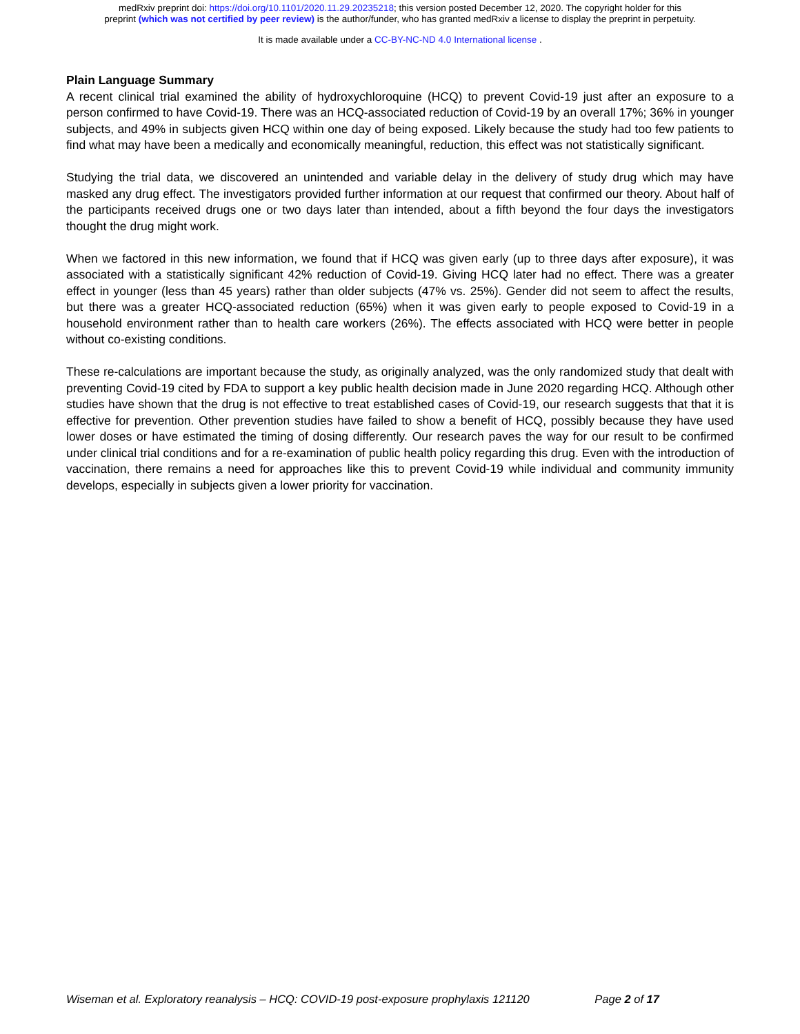medRxiv preprint doi: https://doi.org/10.1101/2020.11.29.20235218; this version posted December 12, 2020. The copyright holder for this
preprint (which was not certified by peer review) is the author/funder, who has granted medRxiv a license to display the preprint in perpetuity.
It is made available under a CC-BY-NC-ND 4.0 International license .
Plain Language Summary
A recent clinical trial examined the ability of hydroxychloroquine (HCQ) to prevent Covid-19 just after an exposure to a person confirmed to have Covid-19. There was an HCQ-associated reduction of Covid-19 by an overall 17%; 36% in younger subjects, and 49% in subjects given HCQ within one day of being exposed. Likely because the study had too few patients to find what may have been a medically and economically meaningful, reduction, this effect was not statistically significant.
Studying the trial data, we discovered an unintended and variable delay in the delivery of study drug which may have masked any drug effect. The investigators provided further information at our request that confirmed our theory. About half of the participants received drugs one or two days later than intended, about a fifth beyond the four days the investigators thought the drug might work.
When we factored in this new information, we found that if HCQ was given early (up to three days after exposure), it was associated with a statistically significant 42% reduction of Covid-19. Giving HCQ later had no effect. There was a greater effect in younger (less than 45 years) rather than older subjects (47% vs. 25%). Gender did not seem to affect the results, but there was a greater HCQ-associated reduction (65%) when it was given early to people exposed to Covid-19 in a household environment rather than to health care workers (26%). The effects associated with HCQ were better in people without co-existing conditions.
These re-calculations are important because the study, as originally analyzed, was the only randomized study that dealt with preventing Covid-19 cited by FDA to support a key public health decision made in June 2020 regarding HCQ. Although other studies have shown that the drug is not effective to treat established cases of Covid-19, our research suggests that that it is effective for prevention. Other prevention studies have failed to show a benefit of HCQ, possibly because they have used lower doses or have estimated the timing of dosing differently. Our research paves the way for our result to be confirmed under clinical trial conditions and for a re-examination of public health policy regarding this drug. Even with the introduction of vaccination, there remains a need for approaches like this to prevent Covid-19 while individual and community immunity develops, especially in subjects given a lower priority for vaccination.
Wiseman et al. Exploratory reanalysis – HCQ: COVID-19 post-exposure prophylaxis 121120 Page 2 of 17